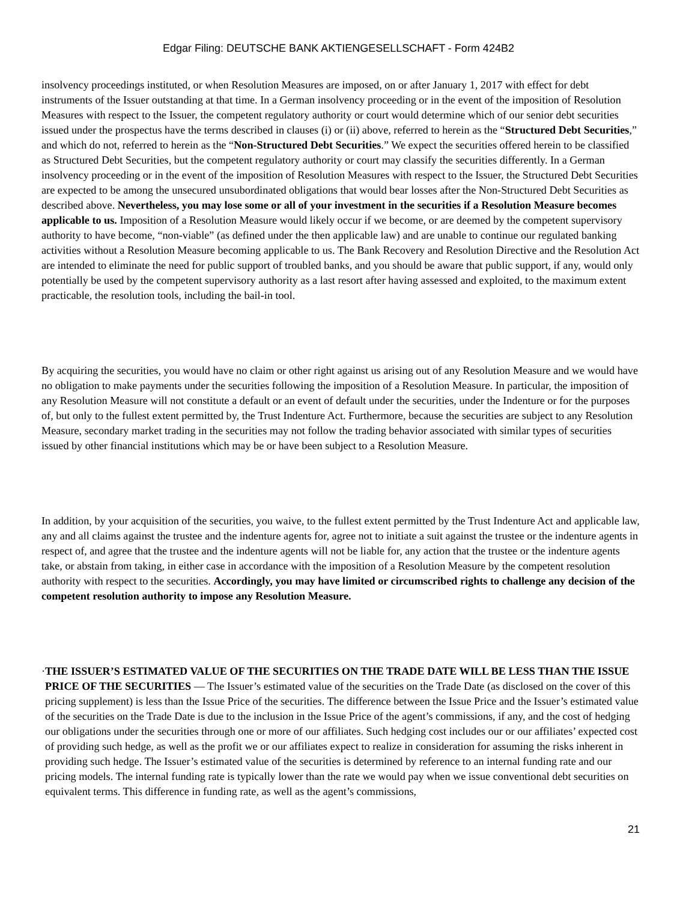Edgar Filing: DEUTSCHE BANK AKTIENGESELLSCHAFT - Form 424B2
insolvency proceedings instituted, or when Resolution Measures are imposed, on or after January 1, 2017 with effect for debt instruments of the Issuer outstanding at that time. In a German insolvency proceeding or in the event of the imposition of Resolution Measures with respect to the Issuer, the competent regulatory authority or court would determine which of our senior debt securities issued under the prospectus have the terms described in clauses (i) or (ii) above, referred to herein as the “Structured Debt Securities,” and which do not, referred to herein as the “Non-Structured Debt Securities.” We expect the securities offered herein to be classified as Structured Debt Securities, but the competent regulatory authority or court may classify the securities differently. In a German insolvency proceeding or in the event of the imposition of Resolution Measures with respect to the Issuer, the Structured Debt Securities are expected to be among the unsecured unsubordinated obligations that would bear losses after the Non-Structured Debt Securities as described above. Nevertheless, you may lose some or all of your investment in the securities if a Resolution Measure becomes applicable to us. Imposition of a Resolution Measure would likely occur if we become, or are deemed by the competent supervisory authority to have become, “non-viable” (as defined under the then applicable law) and are unable to continue our regulated banking activities without a Resolution Measure becoming applicable to us. The Bank Recovery and Resolution Directive and the Resolution Act are intended to eliminate the need for public support of troubled banks, and you should be aware that public support, if any, would only potentially be used by the competent supervisory authority as a last resort after having assessed and exploited, to the maximum extent practicable, the resolution tools, including the bail-in tool.
By acquiring the securities, you would have no claim or other right against us arising out of any Resolution Measure and we would have no obligation to make payments under the securities following the imposition of a Resolution Measure. In particular, the imposition of any Resolution Measure will not constitute a default or an event of default under the securities, under the Indenture or for the purposes of, but only to the fullest extent permitted by, the Trust Indenture Act. Furthermore, because the securities are subject to any Resolution Measure, secondary market trading in the securities may not follow the trading behavior associated with similar types of securities issued by other financial institutions which may be or have been subject to a Resolution Measure.
In addition, by your acquisition of the securities, you waive, to the fullest extent permitted by the Trust Indenture Act and applicable law, any and all claims against the trustee and the indenture agents for, agree not to initiate a suit against the trustee or the indenture agents in respect of, and agree that the trustee and the indenture agents will not be liable for, any action that the trustee or the indenture agents take, or abstain from taking, in either case in accordance with the imposition of a Resolution Measure by the competent resolution authority with respect to the securities. Accordingly, you may have limited or circumscribed rights to challenge any decision of the competent resolution authority to impose any Resolution Measure.
·
THE ISSUER’S ESTIMATED VALUE OF THE SECURITIES ON THE TRADE DATE WILL BE LESS THAN THE ISSUE PRICE OF THE SECURITIES — The Issuer’s estimated value of the securities on the Trade Date (as disclosed on the cover of this pricing supplement) is less than the Issue Price of the securities. The difference between the Issue Price and the Issuer’s estimated value of the securities on the Trade Date is due to the inclusion in the Issue Price of the agent’s commissions, if any, and the cost of hedging our obligations under the securities through one or more of our affiliates. Such hedging cost includes our or our affiliates’ expected cost of providing such hedge, as well as the profit we or our affiliates expect to realize in consideration for assuming the risks inherent in providing such hedge. The Issuer’s estimated value of the securities is determined by reference to an internal funding rate and our pricing models. The internal funding rate is typically lower than the rate we would pay when we issue conventional debt securities on equivalent terms. This difference in funding rate, as well as the agent’s commissions,
21